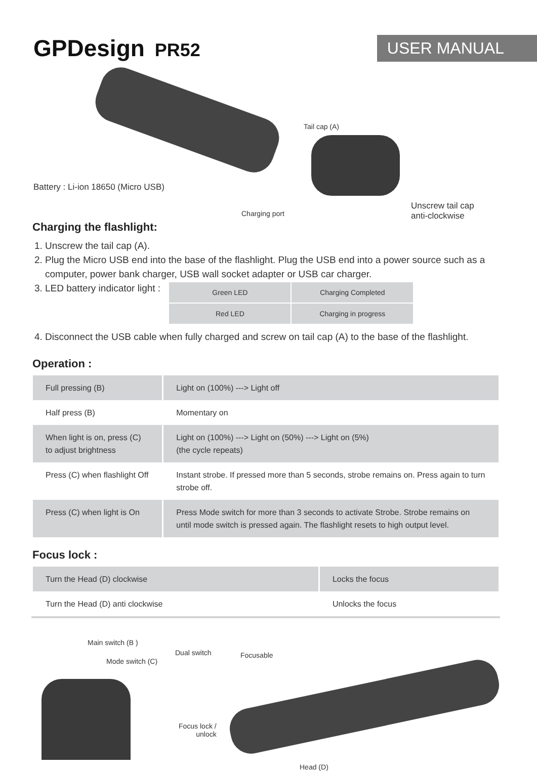GPDesign PR52
USER MANUAL
Tail cap (A)
Battery : Li-ion 18650 (Micro USB)
Charging port
Unscrew tail cap
anti-clockwise
Charging the flashlight:
1. Unscrew the tail cap (A).
2. Plug the Micro USB end into the base of the flashlight. Plug the USB end into a power source such as a computer, power bank charger, USB wall socket adapter or USB car charger.
3. LED battery indicator light :
| Green LED | Charging Completed |
| Red LED | Charging in progress |
4. Disconnect the USB cable when fully charged and screw on tail cap (A) to the base of the flashlight.
Operation :
| Full pressing (B) | Light on (100%) ---> Light off |
| Half press (B) | Momentary on |
| When light is on, press (C) to adjust brightness | Light on (100%) ---> Light on (50%) ---> Light on (5%) (the cycle repeats) |
| Press (C) when flashlight Off | Instant strobe. If pressed more than 5 seconds, strobe remains on. Press again to turn strobe off. |
| Press (C) when light is On | Press Mode switch for more than 3 seconds to activate Strobe. Strobe remains on until mode switch is pressed again. The flashlight resets to high output level. |
Focus lock :
| Turn the Head (D) clockwise | Locks the focus |
| Turn the Head (D) anti clockwise | Unlocks the focus |
Main switch (B )
Dual switch Focusable
Mode switch (C)
Focus lock /
unlock
Head (D)